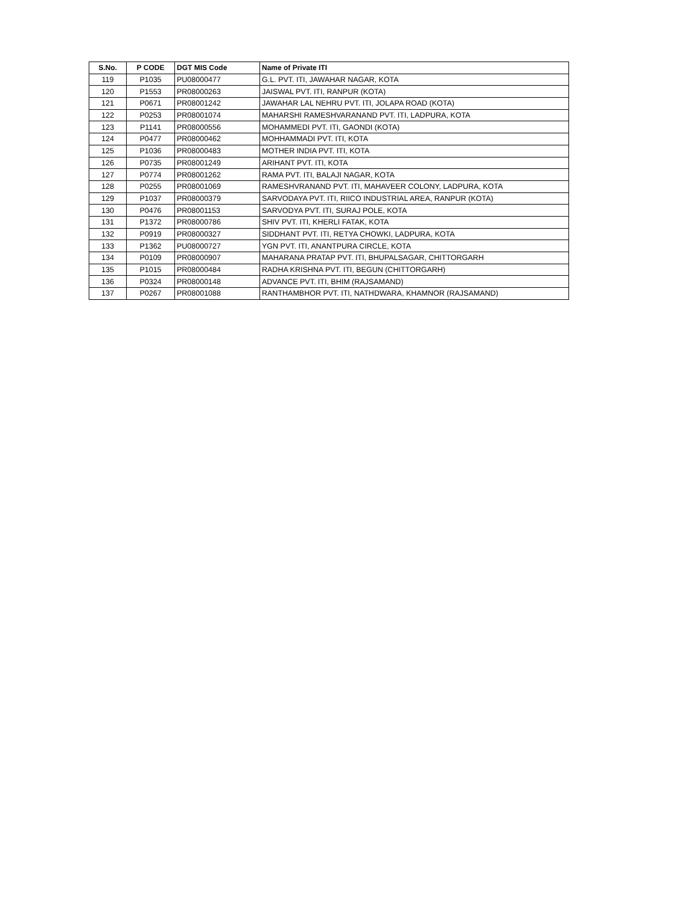| S.No. | P CODE | DGT MIS Code | Name of Private ITI |
| --- | --- | --- | --- |
| 119 | P1035 | PU08000477 | G.L. PVT. ITI, JAWAHAR NAGAR, KOTA |
| 120 | P1553 | PR08000263 | JAISWAL PVT. ITI, RANPUR (KOTA) |
| 121 | P0671 | PR08001242 | JAWAHAR LAL NEHRU PVT. ITI, JOLAPA ROAD (KOTA) |
| 122 | P0253 | PR08001074 | MAHARSHI RAMESHVARANAND PVT. ITI, LADPURA, KOTA |
| 123 | P1141 | PR08000556 | MOHAMMEDI PVT. ITI, GAONDI (KOTA) |
| 124 | P0477 | PR08000462 | MOHHAMMADI PVT. ITI, KOTA |
| 125 | P1036 | PR08000483 | MOTHER INDIA PVT. ITI, KOTA |
| 126 | P0735 | PR08001249 | ARIHANT PVT. ITI, KOTA |
| 127 | P0774 | PR08001262 | RAMA PVT. ITI, BALAJI NAGAR, KOTA |
| 128 | P0255 | PR08001069 | RAMESHVRANAND PVT. ITI, MAHAVEER COLONY, LADPURA, KOTA |
| 129 | P1037 | PR08000379 | SARVODAYA PVT. ITI, RIICO INDUSTRIAL AREA, RANPUR (KOTA) |
| 130 | P0476 | PR08001153 | SARVODYA PVT. ITI, SURAJ POLE, KOTA |
| 131 | P1372 | PR08000786 | SHIV PVT. ITI, KHERLI FATAK, KOTA |
| 132 | P0919 | PR08000327 | SIDDHANT PVT. ITI, RETYA CHOWKI, LADPURA, KOTA |
| 133 | P1362 | PU08000727 | YGN PVT. ITI, ANANTPURA CIRCLE, KOTA |
| 134 | P0109 | PR08000907 | MAHARANA PRATAP PVT. ITI, BHUPALSAGAR, CHITTORGARH |
| 135 | P1015 | PR08000484 | RADHA KRISHNA PVT. ITI, BEGUN (CHITTORGARH) |
| 136 | P0324 | PR08000148 | ADVANCE PVT. ITI, BHIM (RAJSAMAND) |
| 137 | P0267 | PR08001088 | RANTHAMBHOR PVT. ITI, NATHDWARA, KHAMNOR (RAJSAMAND) |